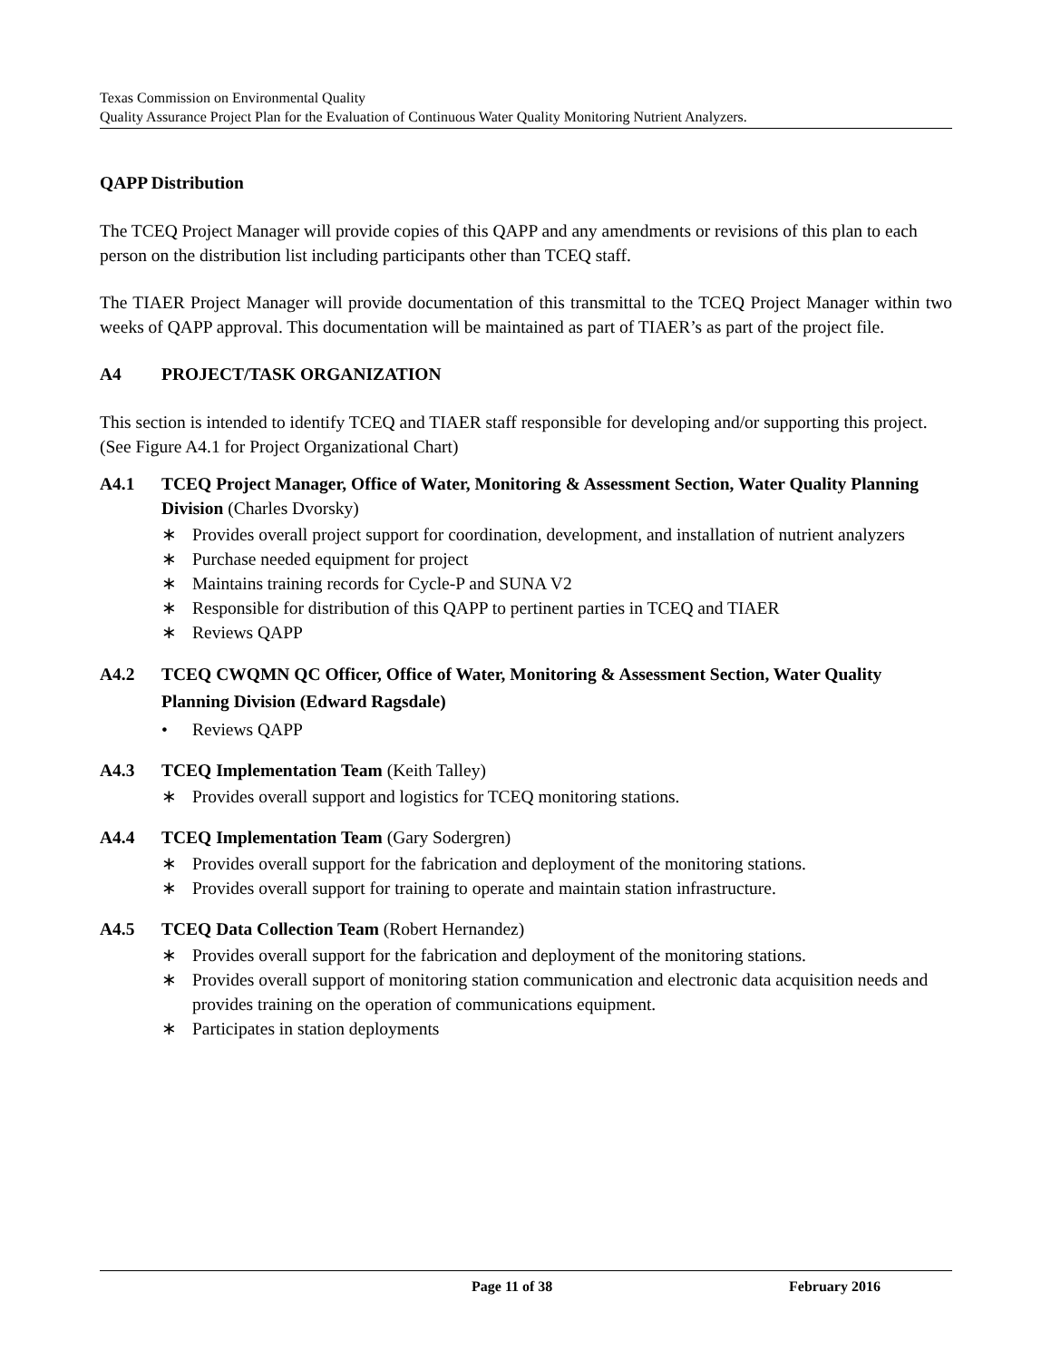Texas Commission on Environmental Quality
Quality Assurance Project Plan for the Evaluation of Continuous Water Quality Monitoring Nutrient Analyzers.
QAPP Distribution
The TCEQ Project Manager will provide copies of this QAPP and any amendments or revisions of this plan to each person on the distribution list including participants other than TCEQ staff.
The TIAER Project Manager will provide documentation of this transmittal to the TCEQ Project Manager within two weeks of QAPP approval. This documentation will be maintained as part of TIAER’s as part of the project file.
A4 PROJECT/TASK ORGANIZATION
This section is intended to identify TCEQ and TIAER staff responsible for developing and/or supporting this project. (See Figure A4.1 for Project Organizational Chart)
A4.1 TCEQ Project Manager, Office of Water, Monitoring & Assessment Section, Water Quality Planning Division (Charles Dvorsky)
∗ Provides overall project support for coordination, development, and installation of nutrient analyzers
∗ Purchase needed equipment for project
∗ Maintains training records for Cycle-P and SUNA V2
∗ Responsible for distribution of this QAPP to pertinent parties in TCEQ and TIAER
∗ Reviews QAPP
A4.2 TCEQ CWQMN QC Officer, Office of Water, Monitoring & Assessment Section, Water Quality Planning Division (Edward Ragsdale)
• Reviews QAPP
A4.3 TCEQ Implementation Team (Keith Talley)
∗ Provides overall support and logistics for TCEQ monitoring stations.
A4.4 TCEQ Implementation Team (Gary Sodergren)
∗ Provides overall support for the fabrication and deployment of the monitoring stations.
∗ Provides overall support for training to operate and maintain station infrastructure.
A4.5 TCEQ Data Collection Team (Robert Hernandez)
∗ Provides overall support for the fabrication and deployment of the monitoring stations.
∗ Provides overall support of monitoring station communication and electronic data acquisition needs and provides training on the operation of communications equipment.
∗ Participates in station deployments
Page 11 of 38 February 2016